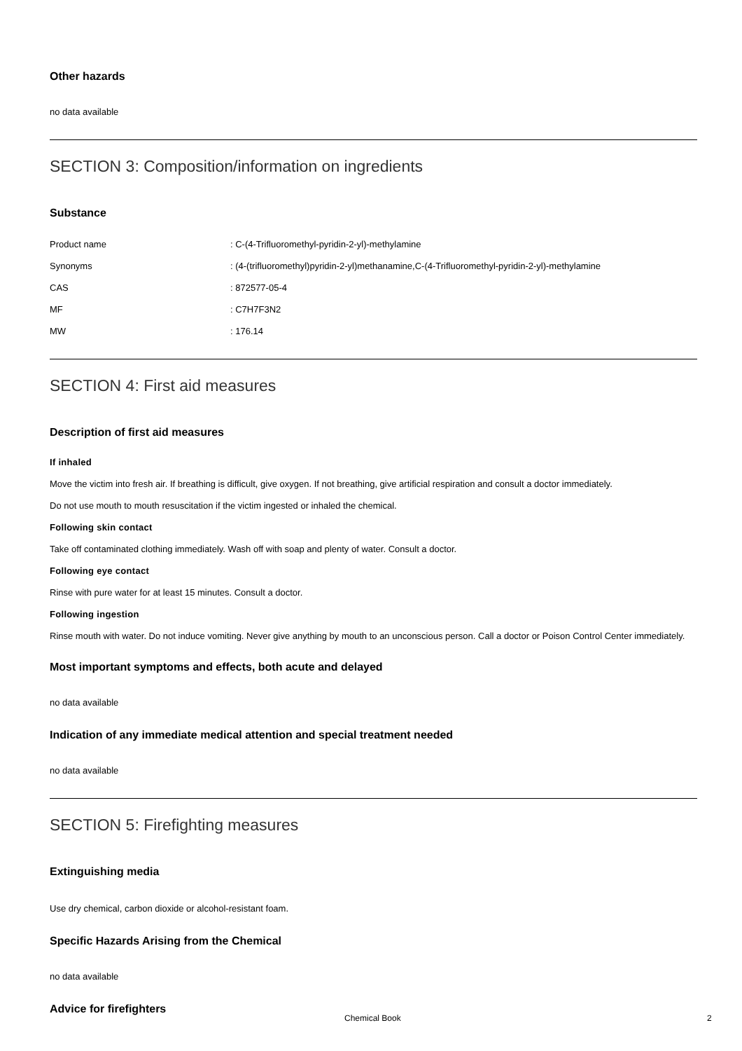Other hazards
no data available
SECTION 3: Composition/information on ingredients
Substance
| Product name | : C-(4-Trifluoromethyl-pyridin-2-yl)-methylamine |
| Synonyms | : (4-(trifluoromethyl)pyridin-2-yl)methanamine,C-(4-Trifluoromethyl-pyridin-2-yl)-methylamine |
| CAS | : 872577-05-4 |
| MF | : C7H7F3N2 |
| MW | : 176.14 |
SECTION 4: First aid measures
Description of first aid measures
If inhaled
Move the victim into fresh air. If breathing is difficult, give oxygen. If not breathing, give artificial respiration and consult a doctor immediately.
Do not use mouth to mouth resuscitation if the victim ingested or inhaled the chemical.
Following skin contact
Take off contaminated clothing immediately. Wash off with soap and plenty of water. Consult a doctor.
Following eye contact
Rinse with pure water for at least 15 minutes. Consult a doctor.
Following ingestion
Rinse mouth with water. Do not induce vomiting. Never give anything by mouth to an unconscious person. Call a doctor or Poison Control Center immediately.
Most important symptoms and effects, both acute and delayed
no data available
Indication of any immediate medical attention and special treatment needed
no data available
SECTION 5: Firefighting measures
Extinguishing media
Use dry chemical, carbon dioxide or alcohol-resistant foam.
Specific Hazards Arising from the Chemical
no data available
Advice for firefighters
Chemical Book 2